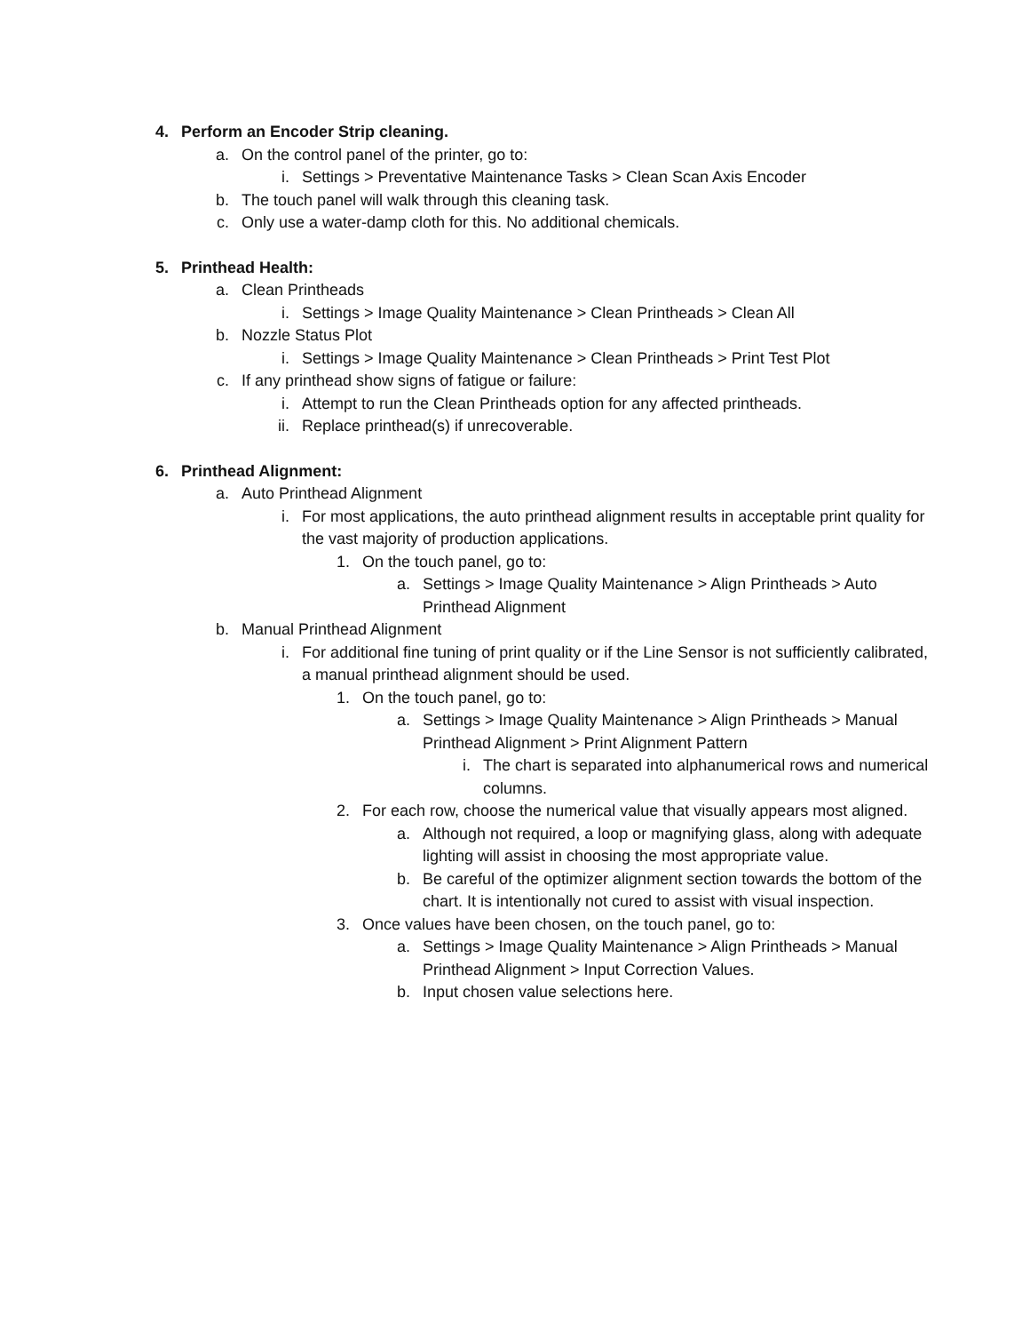4. Perform an Encoder Strip cleaning.
a. On the control panel of the printer, go to:
i. Settings > Preventative Maintenance Tasks > Clean Scan Axis Encoder
b. The touch panel will walk through this cleaning task.
c. Only use a water-damp cloth for this. No additional chemicals.
5. Printhead Health:
a. Clean Printheads
i. Settings > Image Quality Maintenance > Clean Printheads > Clean All
b. Nozzle Status Plot
i. Settings > Image Quality Maintenance > Clean Printheads > Print Test Plot
c. If any printhead show signs of fatigue or failure:
i. Attempt to run the Clean Printheads option for any affected printheads.
ii. Replace printhead(s) if unrecoverable.
6. Printhead Alignment:
a. Auto Printhead Alignment
i. For most applications, the auto printhead alignment results in acceptable print quality for the vast majority of production applications.
1. On the touch panel, go to:
a. Settings > Image Quality Maintenance > Align Printheads > Auto Printhead Alignment
b. Manual Printhead Alignment
i. For additional fine tuning of print quality or if the Line Sensor is not sufficiently calibrated, a manual printhead alignment should be used.
1. On the touch panel, go to:
a. Settings > Image Quality Maintenance > Align Printheads > Manual Printhead Alignment > Print Alignment Pattern
i. The chart is separated into alphanumerical rows and numerical columns.
2. For each row, choose the numerical value that visually appears most aligned.
a. Although not required, a loop or magnifying glass, along with adequate lighting will assist in choosing the most appropriate value.
b. Be careful of the optimizer alignment section towards the bottom of the chart. It is intentionally not cured to assist with visual inspection.
3. Once values have been chosen, on the touch panel, go to:
a. Settings > Image Quality Maintenance > Align Printheads > Manual Printhead Alignment > Input Correction Values.
b. Input chosen value selections here.